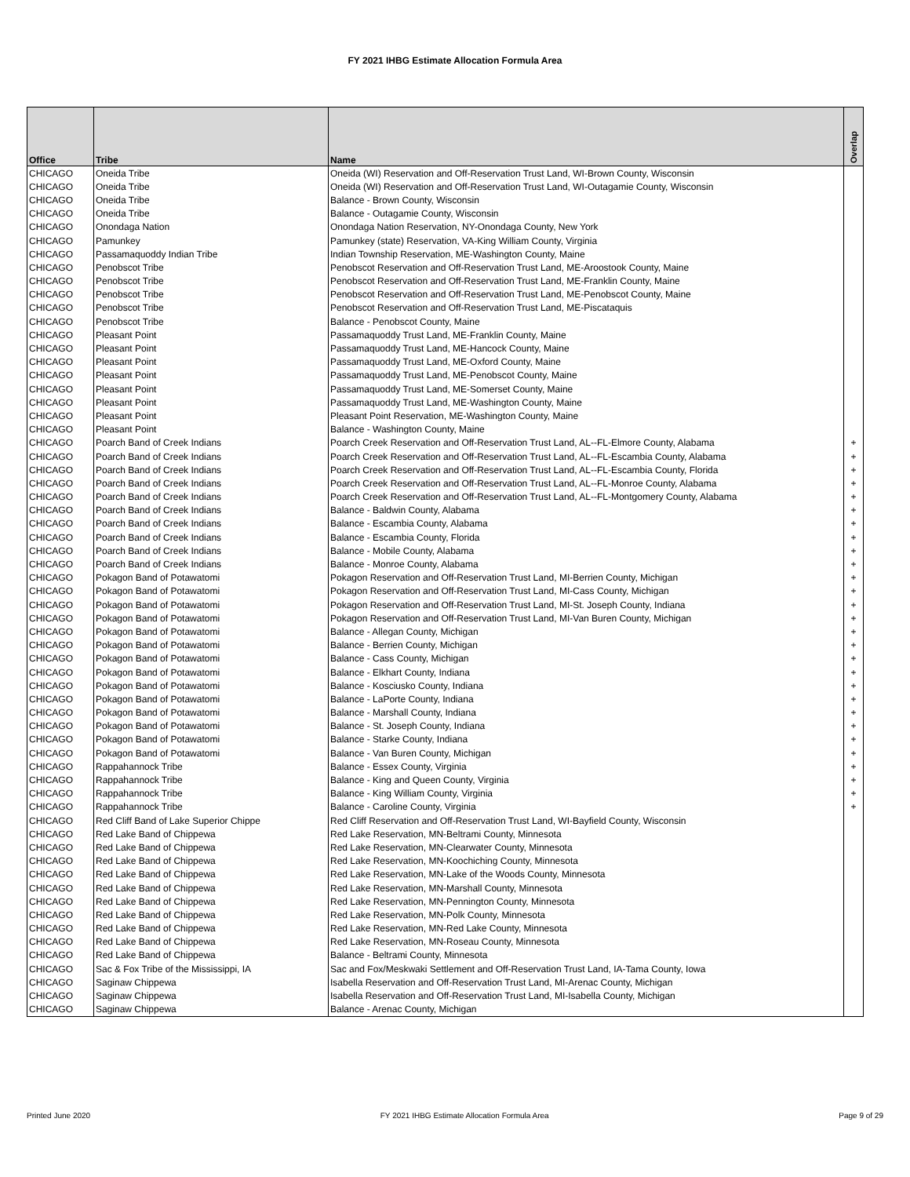FY 2021 IHBG Estimate Allocation Formula Area
| Office | Tribe | Name | Overlap |
| --- | --- | --- | --- |
| CHICAGO | Oneida Tribe | Oneida (WI) Reservation and Off-Reservation Trust Land, WI-Brown County, Wisconsin | |
| CHICAGO | Oneida Tribe | Oneida (WI) Reservation and Off-Reservation Trust Land, WI-Outagamie County, Wisconsin | |
| CHICAGO | Oneida Tribe | Balance - Brown County, Wisconsin | |
| CHICAGO | Oneida Tribe | Balance - Outagamie County, Wisconsin | |
| CHICAGO | Onondaga Nation | Onondaga Nation Reservation, NY-Onondaga County, New York | |
| CHICAGO | Pamunkey | Pamunkey (state) Reservation, VA-King William County, Virginia | |
| CHICAGO | Passamaquoddy Indian Tribe | Indian Township Reservation, ME-Washington County, Maine | |
| CHICAGO | Penobscot Tribe | Penobscot Reservation and Off-Reservation Trust Land, ME-Aroostook County, Maine | |
| CHICAGO | Penobscot Tribe | Penobscot Reservation and Off-Reservation Trust Land, ME-Franklin County, Maine | |
| CHICAGO | Penobscot Tribe | Penobscot Reservation and Off-Reservation Trust Land, ME-Penobscot County, Maine | |
| CHICAGO | Penobscot Tribe | Penobscot Reservation and Off-Reservation Trust Land, ME-Piscataquis | |
| CHICAGO | Penobscot Tribe | Balance - Penobscot County, Maine | |
| CHICAGO | Pleasant Point | Passamaquoddy Trust Land, ME-Franklin County, Maine | |
| CHICAGO | Pleasant Point | Passamaquoddy Trust Land, ME-Hancock County, Maine | |
| CHICAGO | Pleasant Point | Passamaquoddy Trust Land, ME-Oxford County, Maine | |
| CHICAGO | Pleasant Point | Passamaquoddy Trust Land, ME-Penobscot County, Maine | |
| CHICAGO | Pleasant Point | Passamaquoddy Trust Land, ME-Somerset County, Maine | |
| CHICAGO | Pleasant Point | Passamaquoddy Trust Land, ME-Washington County, Maine | |
| CHICAGO | Pleasant Point | Pleasant Point Reservation, ME-Washington County, Maine | |
| CHICAGO | Pleasant Point | Balance - Washington County, Maine | |
| CHICAGO | Poarch Band of Creek Indians | Poarch Creek Reservation and Off-Reservation Trust Land, AL--FL-Elmore County, Alabama | + |
| CHICAGO | Poarch Band of Creek Indians | Poarch Creek Reservation and Off-Reservation Trust Land, AL--FL-Escambia County, Alabama | + |
| CHICAGO | Poarch Band of Creek Indians | Poarch Creek Reservation and Off-Reservation Trust Land, AL--FL-Escambia County, Florida | + |
| CHICAGO | Poarch Band of Creek Indians | Poarch Creek Reservation and Off-Reservation Trust Land, AL--FL-Monroe County, Alabama | + |
| CHICAGO | Poarch Band of Creek Indians | Poarch Creek Reservation and Off-Reservation Trust Land, AL--FL-Montgomery County, Alabama | + |
| CHICAGO | Poarch Band of Creek Indians | Balance - Baldwin County, Alabama | + |
| CHICAGO | Poarch Band of Creek Indians | Balance - Escambia County, Alabama | + |
| CHICAGO | Poarch Band of Creek Indians | Balance - Escambia County, Florida | + |
| CHICAGO | Poarch Band of Creek Indians | Balance - Mobile County, Alabama | + |
| CHICAGO | Poarch Band of Creek Indians | Balance - Monroe County, Alabama | + |
| CHICAGO | Pokagon Band of Potawatomi | Pokagon Reservation and Off-Reservation Trust Land, MI-Berrien County, Michigan | + |
| CHICAGO | Pokagon Band of Potawatomi | Pokagon Reservation and Off-Reservation Trust Land, MI-Cass County, Michigan | + |
| CHICAGO | Pokagon Band of Potawatomi | Pokagon Reservation and Off-Reservation Trust Land, MI-St. Joseph County, Indiana | + |
| CHICAGO | Pokagon Band of Potawatomi | Pokagon Reservation and Off-Reservation Trust Land, MI-Van Buren County, Michigan | + |
| CHICAGO | Pokagon Band of Potawatomi | Balance - Allegan County, Michigan | + |
| CHICAGO | Pokagon Band of Potawatomi | Balance - Berrien County, Michigan | + |
| CHICAGO | Pokagon Band of Potawatomi | Balance - Cass County, Michigan | + |
| CHICAGO | Pokagon Band of Potawatomi | Balance - Elkhart County, Indiana | + |
| CHICAGO | Pokagon Band of Potawatomi | Balance - Kosciusko County, Indiana | + |
| CHICAGO | Pokagon Band of Potawatomi | Balance - LaPorte County, Indiana | + |
| CHICAGO | Pokagon Band of Potawatomi | Balance - Marshall County, Indiana | + |
| CHICAGO | Pokagon Band of Potawatomi | Balance - St. Joseph County, Indiana | + |
| CHICAGO | Pokagon Band of Potawatomi | Balance - Starke County, Indiana | + |
| CHICAGO | Pokagon Band of Potawatomi | Balance - Van Buren County, Michigan | + |
| CHICAGO | Rappahannock Tribe | Balance - Essex County, Virginia | + |
| CHICAGO | Rappahannock Tribe | Balance - King and Queen County, Virginia | + |
| CHICAGO | Rappahannock Tribe | Balance - King William County, Virginia | + |
| CHICAGO | Rappahannock Tribe | Balance - Caroline County, Virginia | + |
| CHICAGO | Red Cliff Band of Lake Superior Chippe | Red Cliff Reservation and Off-Reservation Trust Land, WI-Bayfield County, Wisconsin | |
| CHICAGO | Red Lake Band of Chippewa | Red Lake Reservation, MN-Beltrami County, Minnesota | |
| CHICAGO | Red Lake Band of Chippewa | Red Lake Reservation, MN-Clearwater County, Minnesota | |
| CHICAGO | Red Lake Band of Chippewa | Red Lake Reservation, MN-Koochiching County, Minnesota | |
| CHICAGO | Red Lake Band of Chippewa | Red Lake Reservation, MN-Lake of the Woods County, Minnesota | |
| CHICAGO | Red Lake Band of Chippewa | Red Lake Reservation, MN-Marshall County, Minnesota | |
| CHICAGO | Red Lake Band of Chippewa | Red Lake Reservation, MN-Pennington County, Minnesota | |
| CHICAGO | Red Lake Band of Chippewa | Red Lake Reservation, MN-Polk County, Minnesota | |
| CHICAGO | Red Lake Band of Chippewa | Red Lake Reservation, MN-Red Lake County, Minnesota | |
| CHICAGO | Red Lake Band of Chippewa | Red Lake Reservation, MN-Roseau County, Minnesota | |
| CHICAGO | Red Lake Band of Chippewa | Balance - Beltrami County, Minnesota | |
| CHICAGO | Sac & Fox Tribe of the Mississippi, IA | Sac and Fox/Meskwaki Settlement and Off-Reservation Trust Land, IA-Tama County, Iowa | |
| CHICAGO | Saginaw Chippewa | Isabella Reservation and Off-Reservation Trust Land, MI-Arenac County, Michigan | |
| CHICAGO | Saginaw Chippewa | Isabella Reservation and Off-Reservation Trust Land, MI-Isabella County, Michigan | |
| CHICAGO | Saginaw Chippewa | Balance - Arenac County, Michigan | |
Printed June 2020 FY 2021 IHBG Estimate Allocation Formula Area Page 9 of 29